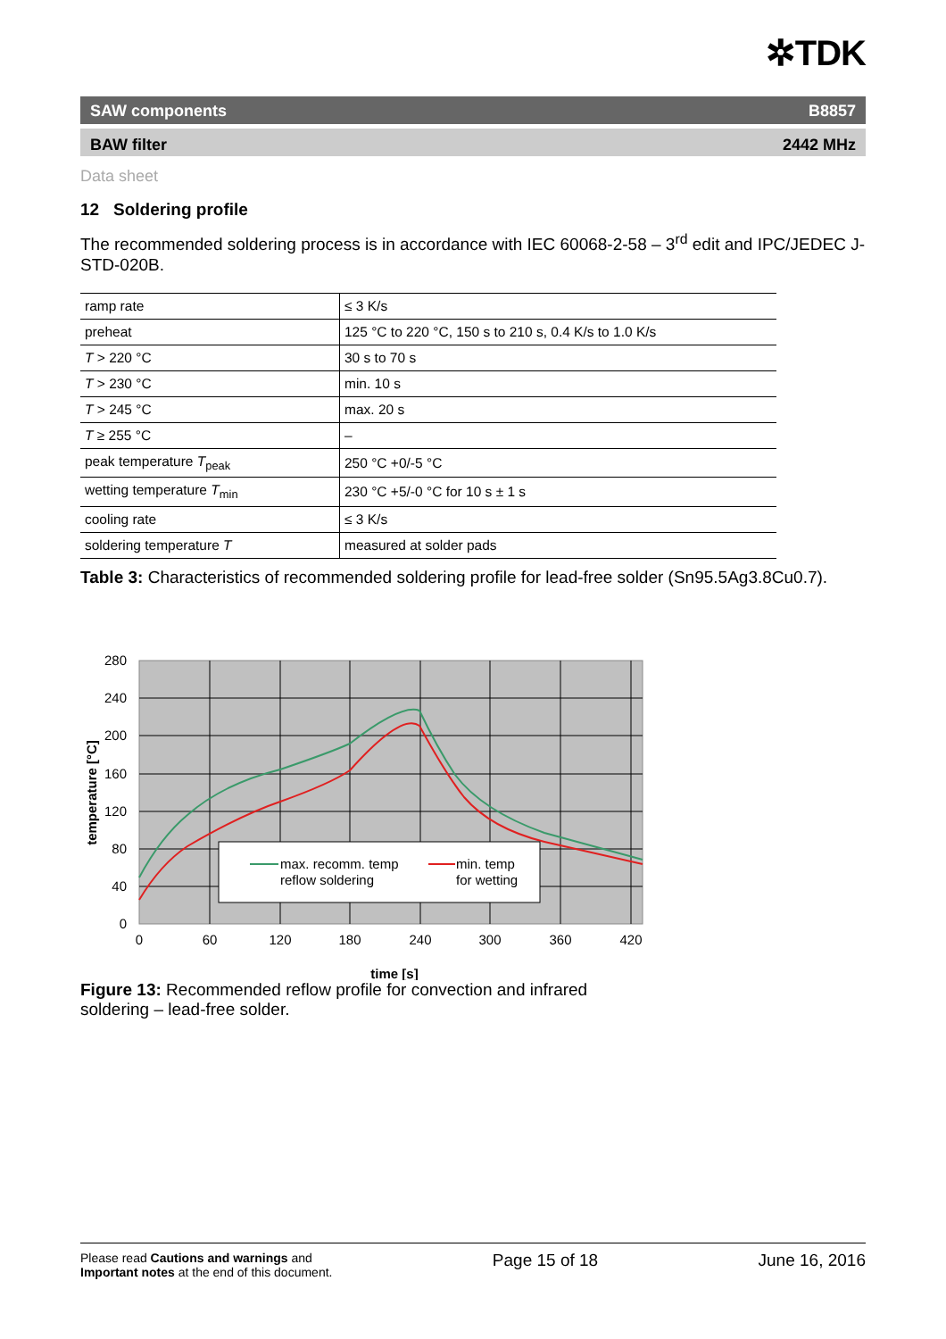✲TDK
SAW components B8857
BAW filter 2442 MHz
Data sheet
12 Soldering profile
The recommended soldering process is in accordance with IEC 60068-2-58 – 3<sup>rd</sup> edit and IPC/JEDEC J-STD-020B.
| ramp rate | ≤ 3 K/s |
| preheat | 125 °C to 220 °C, 150 s to 210 s, 0.4 K/s to 1.0 K/s |
| T > 220 °C | 30 s to 70 s |
| T > 230 °C | min. 10 s |
| T > 245 °C | max. 20 s |
| T ≥ 255 °C | – |
| peak temperature T<sub>peak</sub> | 250 °C +0/-5 °C |
| wetting temperature T<sub>min</sub> | 230 °C +5/-0 °C for 10 s ± 1 s |
| cooling rate | ≤ 3 K/s |
| soldering temperature T | measured at solder pads |
Table 3: Characteristics of recommended soldering profile for lead-free solder (Sn95.5Ag3.8Cu0.7).
max. recomm. temp
reflow soldering
min. temp
for wetting
280
240
200
160
120
80
40
0
0
60
120
180
240
300
360
420
time [s]
temperature [°C]
Figure 13: Recommended reflow profile for convection and infrared soldering – lead-free solder.
Please read Cautions and warnings and
Important notes at the end of this document.
Page 15 of 18 June 16, 2016